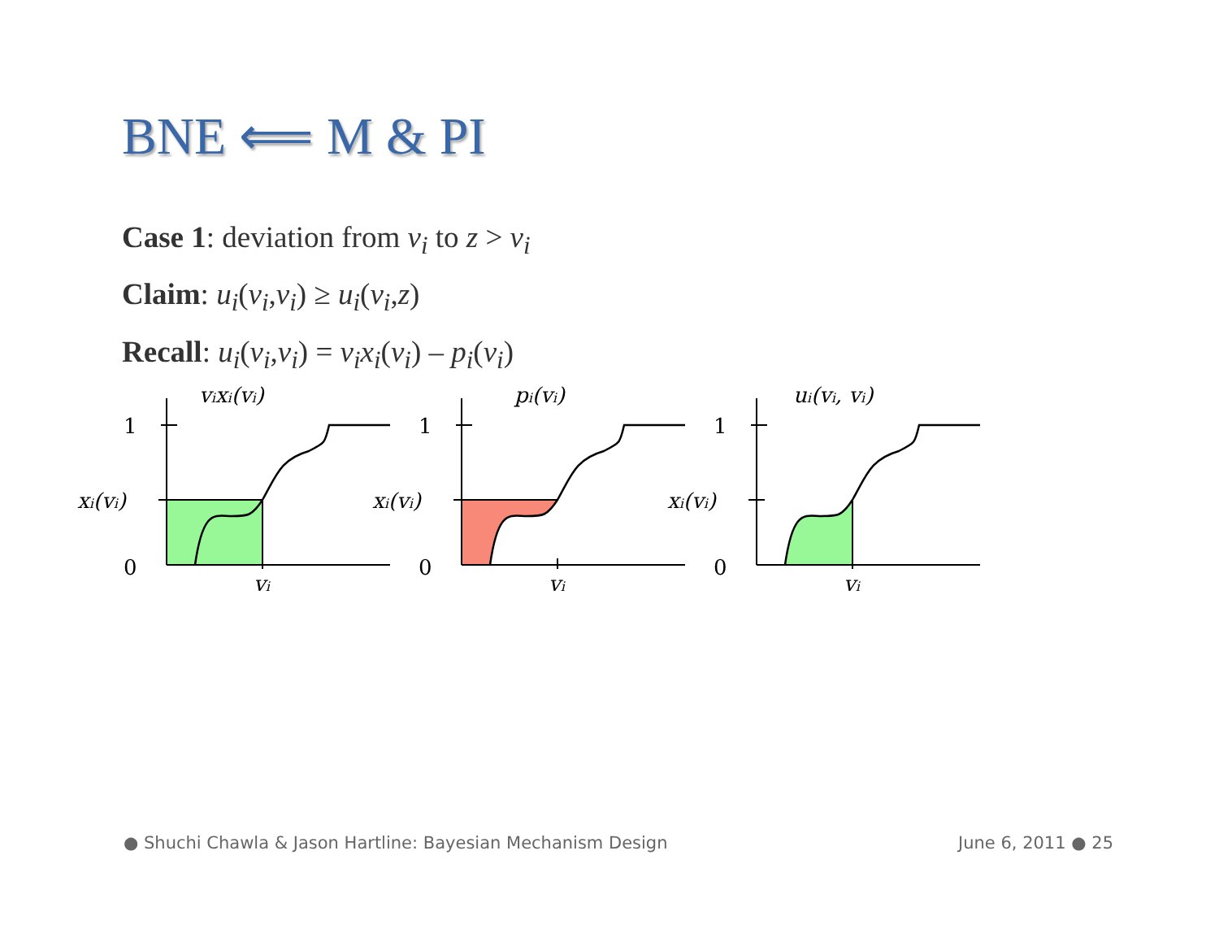BNE ⟸ M & PI
Case 1: deviation from v<sub>i</sub> to z > v<sub>i</sub>
Claim: u<sub>i</sub>(v<sub>i</sub>,v<sub>i</sub>) ≥ u<sub>i</sub>(v<sub>i</sub>,z)
Recall: u<sub>i</sub>(v<sub>i</sub>,v<sub>i</sub>) = v<sub>i</sub>x<sub>i</sub>(v<sub>i</sub>) – p<sub>i</sub>(v<sub>i</sub>)
vixi(vi)
1
0
xi(vi)
vi
pi(vi)
1
0
xi(vi)
vi
ui(vi, vi)
1
0
xi(vi)
vi
● Shuchi Chawla & Jason Hartline: Bayesian Mechanism Design
June 6, 2011 ● 25